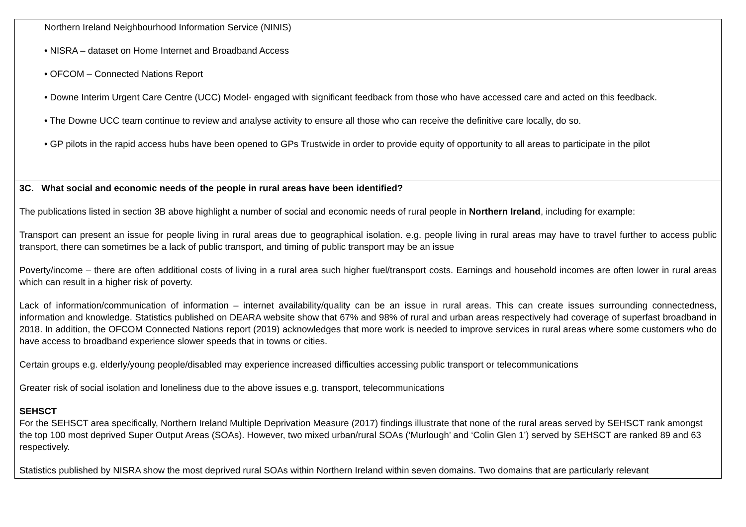| Northern Ireland Neighbourhood Information Service (NINIS) • NISRA – dataset on Home Internet and Broadband Access • OFCOM – Connected Nations Report • Downe Interim Urgent Care Centre (UCC) Model- engaged with significant feedback from those who have accessed care and acted on this feedback. • The Downe UCC team continue to review and analyse activity to ensure all those who can receive the definitive care locally, do so. • GP pilots in the rapid access hubs have been opened to GPs Trustwide in order to provide equity of opportunity to all areas to participate in the pilot |
| 3C. What social and economic needs of the people in rural areas have been identified? The publications listed in section 3B above highlight a number of social and economic needs of rural people in Northern Ireland , including for example: Transport can present an issue for people living in rural areas due to geographical isolation. e.g. people living in rural areas may have to travel further to access public transport, there can sometimes be a lack of public transport, and timing of public transport may be an issue Poverty/income – there are often additional costs of living in a rural area such higher fuel/transport costs. Earnings and household incomes are often lower in rural areas which can result in a higher risk of poverty. Lack of information/communication of information – internet availability/quality can be an issue in rural areas. This can create issues surrounding connectedness, information and knowledge. Statistics published on DEARA website show that 67% and 98% of rural and urban areas respectively had coverage of superfast broadband in 2018. In addition, the OFCOM Connected Nations report (2019) acknowledges that more work is needed to improve services in rural areas where some customers who do have access to broadband experience slower speeds that in towns or cities. Certain groups e.g. elderly/young people/disabled may experience increased difficulties accessing public transport or telecommunications Greater risk of social isolation and loneliness due to the above issues e.g. transport, telecommunications SEHSCT For the SEHSCT area specifically, Northern Ireland Multiple Deprivation Measure (2017) findings illustrate that none of the rural areas served by SEHSCT rank amongst the top 100 most deprived Super Output Areas (SOAs). However, two mixed urban/rural SOAs (‘Murlough’ and ‘Colin Glen 1’) served by SEHSCT are ranked 89 and 63 respectively. Statistics published by NISRA show the most deprived rural SOAs within Northern Ireland within seven domains. Two domains that are particularly relevant |